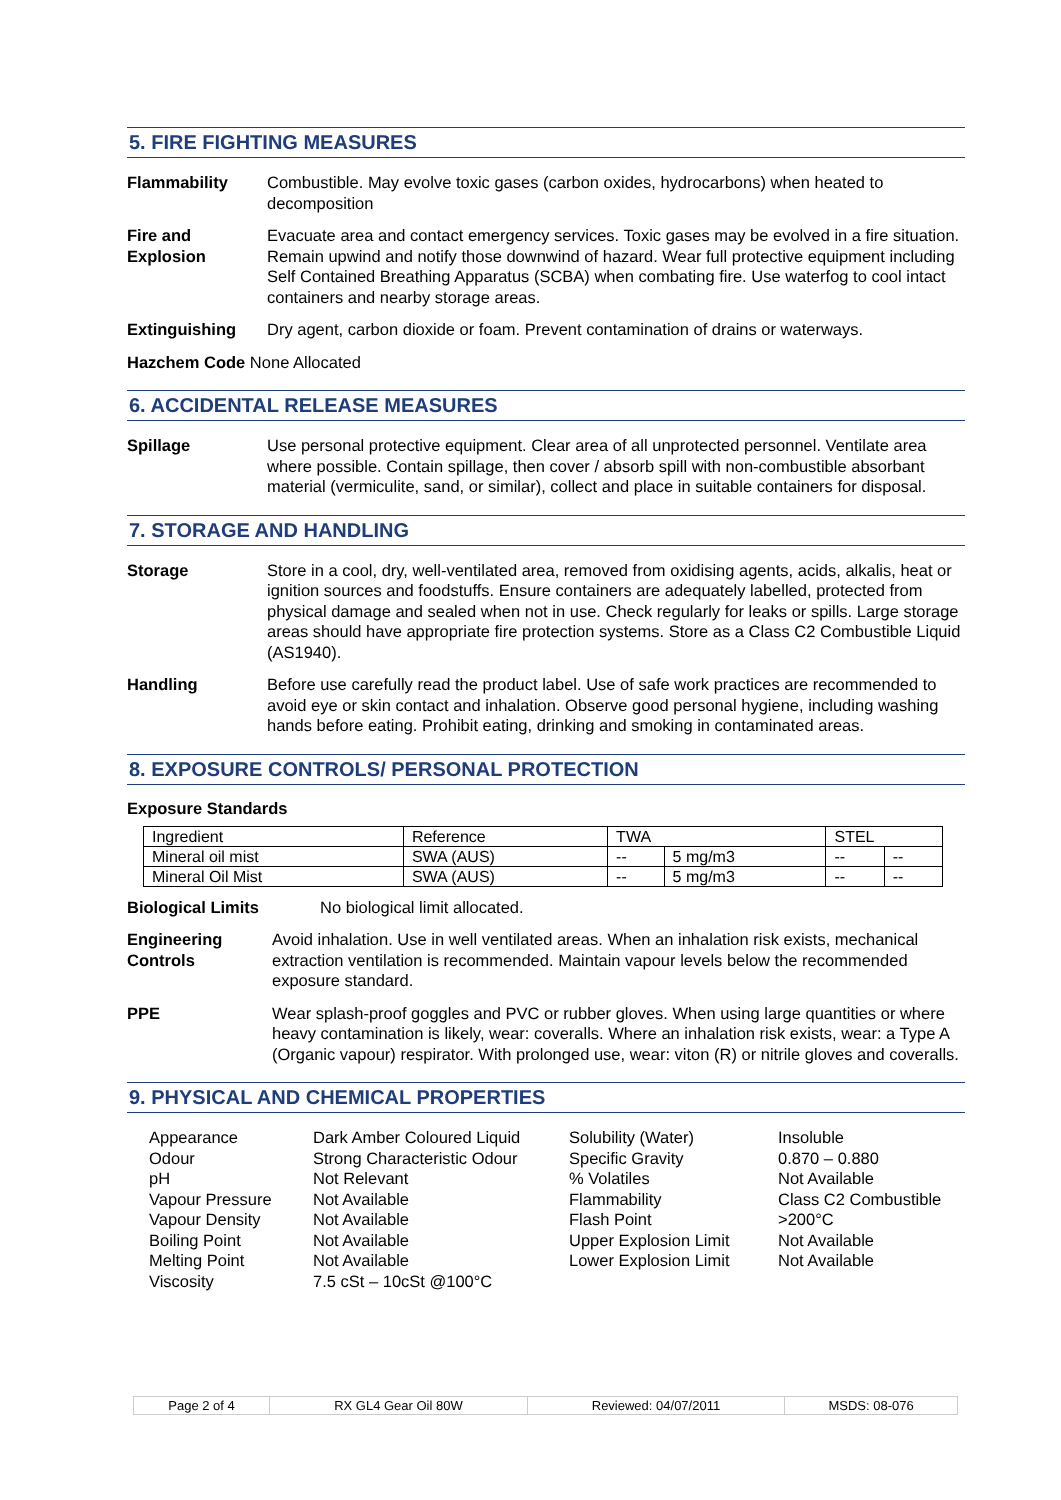5. FIRE FIGHTING MEASURES
Flammability Combustible. May evolve toxic gases (carbon oxides, hydrocarbons) when heated to decomposition
Fire and
Explosion
Evacuate area and contact emergency services. Toxic gases may be evolved in a fire situation. Remain upwind and notify those downwind of hazard. Wear full protective equipment including Self Contained Breathing Apparatus (SCBA) when combating fire. Use waterfog to cool intact containers and nearby storage areas.
Extinguishing Dry agent, carbon dioxide or foam. Prevent contamination of drains or waterways.
Hazchem Code None Allocated
6. ACCIDENTAL RELEASE MEASURES
Spillage Use personal protective equipment. Clear area of all unprotected personnel. Ventilate area where possible. Contain spillage, then cover / absorb spill with non-combustible absorbant material (vermiculite, sand, or similar), collect and place in suitable containers for disposal.
7. STORAGE AND HANDLING
Storage Store in a cool, dry, well-ventilated area, removed from oxidising agents, acids, alkalis, heat or ignition sources and foodstuffs. Ensure containers are adequately labelled, protected from physical damage and sealed when not in use. Check regularly for leaks or spills. Large storage areas should have appropriate fire protection systems. Store as a Class C2 Combustible Liquid (AS1940).
Handling Before use carefully read the product label. Use of safe work practices are recommended to avoid eye or skin contact and inhalation. Observe good personal hygiene, including washing hands before eating. Prohibit eating, drinking and smoking in contaminated areas.
8. EXPOSURE CONTROLS/ PERSONAL PROTECTION
Exposure Standards
| Ingredient | Reference | TWA | | STEL | |
| Mineral oil mist | SWA (AUS) | -- | 5 mg/m3 | -- | -- |
| Mineral Oil Mist | SWA (AUS) | -- | 5 mg/m3 | -- | -- |
Biological Limits No biological limit allocated.
Engineering
Controls
Avoid inhalation. Use in well ventilated areas. When an inhalation risk exists, mechanical extraction ventilation is recommended. Maintain vapour levels below the recommended exposure standard.
PPE Wear splash-proof goggles and PVC or rubber gloves. When using large quantities or where heavy contamination is likely, wear: coveralls. Where an inhalation risk exists, wear: a Type A (Organic vapour) respirator. With prolonged use, wear: viton (R) or nitrile gloves and coveralls.
9. PHYSICAL AND CHEMICAL PROPERTIES
| Appearance | Dark Amber Coloured Liquid | Solubility (Water) | Insoluble |
| Odour | Strong Characteristic Odour | Specific Gravity | 0.870 – 0.880 |
| pH | Not Relevant | % Volatiles | Not Available |
| Vapour Pressure | Not Available | Flammability | Class C2 Combustible |
| Vapour Density | Not Available | Flash Point | >200°C |
| Boiling Point | Not Available | Upper Explosion Limit | Not Available |
| Melting Point | Not Available | Lower Explosion Limit | Not Available |
| Viscosity | 7.5 cSt – 10cSt @100°C | | |
| Page 2 of 4 | RX GL4 Gear Oil 80W | Reviewed: 04/07/2011 | MSDS: 08-076 |